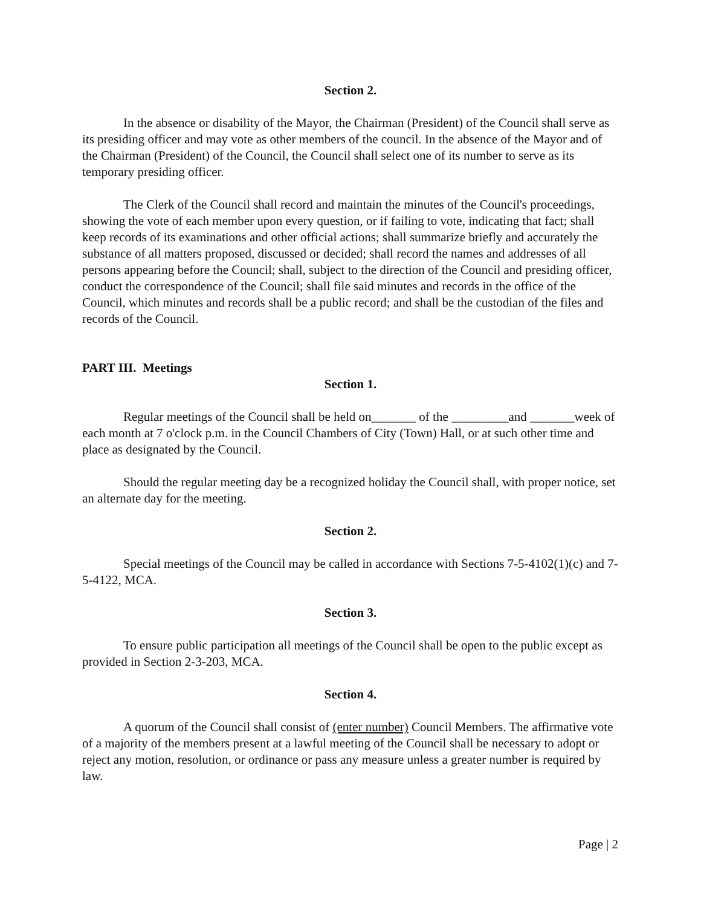Section 2.
In the absence or disability of the Mayor, the Chairman (President) of the Council shall serve as its presiding officer and may vote as other members of the council. In the absence of the Mayor and of the Chairman (President) of the Council, the Council shall select one of its number to serve as its temporary presiding officer.
The Clerk of the Council shall record and maintain the minutes of the Council's proceedings, showing the vote of each member upon every question, or if failing to vote, indicating that fact; shall keep records of its examinations and other official actions; shall summarize briefly and accurately the substance of all matters proposed, discussed or decided; shall record the names and addresses of all persons appearing before the Council; shall, subject to the direction of the Council and presiding officer, conduct the correspondence of the Council; shall file said minutes and records in the office of the Council, which minutes and records shall be a public record; and shall be the custodian of the files and records of the Council.
PART III. Meetings
Section 1.
Regular meetings of the Council shall be held on_______ of the _________and _______week of each month at 7 o'clock p.m. in the Council Chambers of City (Town) Hall, or at such other time and place as designated by the Council.
Should the regular meeting day be a recognized holiday the Council shall, with proper notice, set an alternate day for the meeting.
Section 2.
Special meetings of the Council may be called in accordance with Sections 7-5-4102(1)(c) and 7-5-4122, MCA.
Section 3.
To ensure public participation all meetings of the Council shall be open to the public except as provided in Section 2-3-203, MCA.
Section 4.
A quorum of the Council shall consist of (enter number) Council Members. The affirmative vote of a majority of the members present at a lawful meeting of the Council shall be necessary to adopt or reject any motion, resolution, or ordinance or pass any measure unless a greater number is required by law.
Page | 2